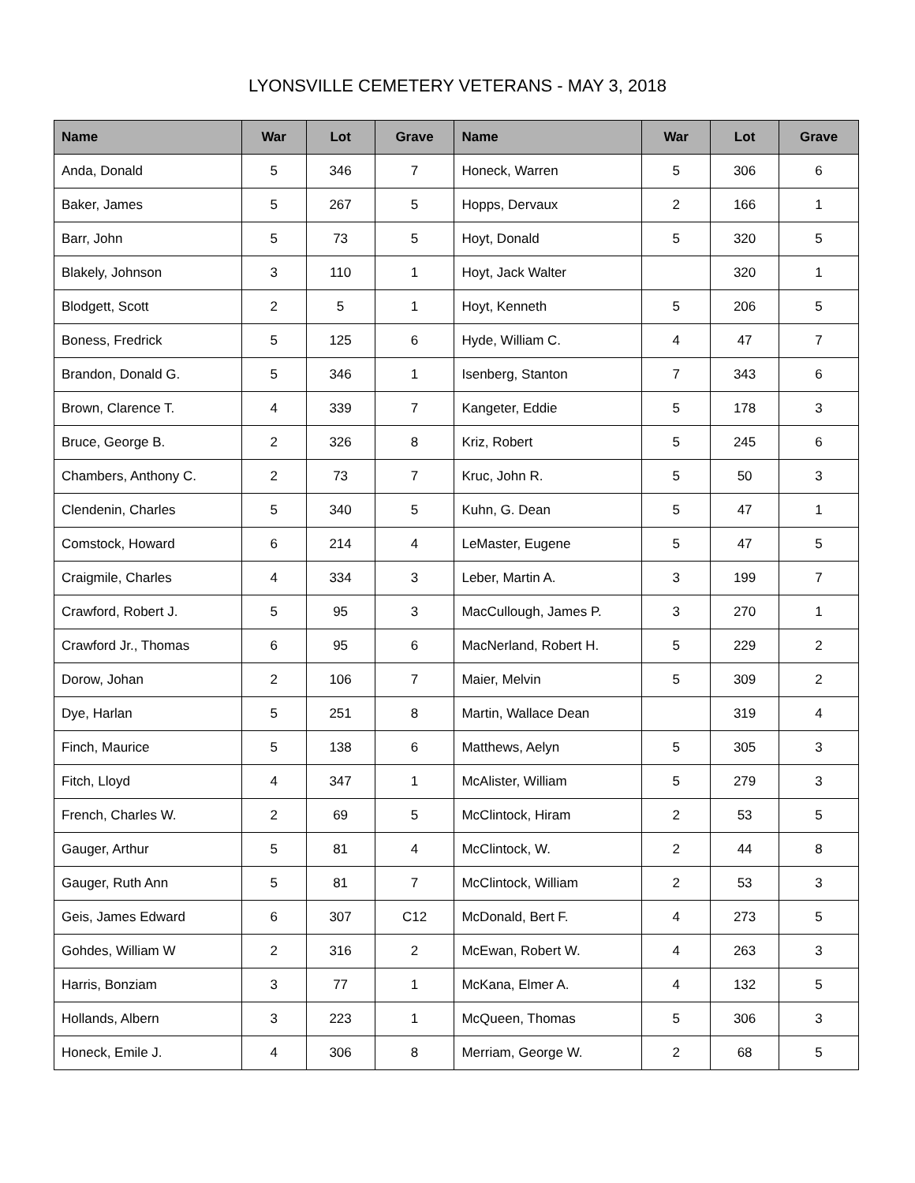LYONSVILLE CEMETERY VETERANS - MAY 3, 2018
| Name | War | Lot | Grave | Name | War | Lot | Grave |
| --- | --- | --- | --- | --- | --- | --- | --- |
| Anda, Donald | 5 | 346 | 7 | Honeck, Warren | 5 | 306 | 6 |
| Baker, James | 5 | 267 | 5 | Hopps, Dervaux | 2 | 166 | 1 |
| Barr, John | 5 | 73 | 5 | Hoyt, Donald | 5 | 320 | 5 |
| Blakely, Johnson | 3 | 110 | 1 | Hoyt, Jack Walter | | 320 | 1 |
| Blodgett, Scott | 2 | 5 | 1 | Hoyt, Kenneth | 5 | 206 | 5 |
| Boness, Fredrick | 5 | 125 | 6 | Hyde, William C. | 4 | 47 | 7 |
| Brandon, Donald G. | 5 | 346 | 1 | Isenberg, Stanton | 7 | 343 | 6 |
| Brown, Clarence T. | 4 | 339 | 7 | Kangeter, Eddie | 5 | 178 | 3 |
| Bruce, George B. | 2 | 326 | 8 | Kriz, Robert | 5 | 245 | 6 |
| Chambers, Anthony C. | 2 | 73 | 7 | Kruc, John R. | 5 | 50 | 3 |
| Clendenin, Charles | 5 | 340 | 5 | Kuhn, G. Dean | 5 | 47 | 1 |
| Comstock, Howard | 6 | 214 | 4 | LeMaster, Eugene | 5 | 47 | 5 |
| Craigmile, Charles | 4 | 334 | 3 | Leber, Martin A. | 3 | 199 | 7 |
| Crawford, Robert J. | 5 | 95 | 3 | MacCullough, James P. | 3 | 270 | 1 |
| Crawford Jr., Thomas | 6 | 95 | 6 | MacNerland, Robert H. | 5 | 229 | 2 |
| Dorow, Johan | 2 | 106 | 7 | Maier, Melvin | 5 | 309 | 2 |
| Dye, Harlan | 5 | 251 | 8 | Martin, Wallace Dean | | 319 | 4 |
| Finch, Maurice | 5 | 138 | 6 | Matthews, Aelyn | 5 | 305 | 3 |
| Fitch, Lloyd | 4 | 347 | 1 | McAlister, William | 5 | 279 | 3 |
| French, Charles W. | 2 | 69 | 5 | McClintock, Hiram | 2 | 53 | 5 |
| Gauger, Arthur | 5 | 81 | 4 | McClintock, W. | 2 | 44 | 8 |
| Gauger, Ruth Ann | 5 | 81 | 7 | McClintock, William | 2 | 53 | 3 |
| Geis, James Edward | 6 | 307 | C12 | McDonald, Bert F. | 4 | 273 | 5 |
| Gohdes, William W | 2 | 316 | 2 | McEwan, Robert W. | 4 | 263 | 3 |
| Harris, Bonziam | 3 | 77 | 1 | McKana, Elmer A. | 4 | 132 | 5 |
| Hollands, Albern | 3 | 223 | 1 | McQueen, Thomas | 5 | 306 | 3 |
| Honeck, Emile J. | 4 | 306 | 8 | Merriam, George W. | 2 | 68 | 5 |